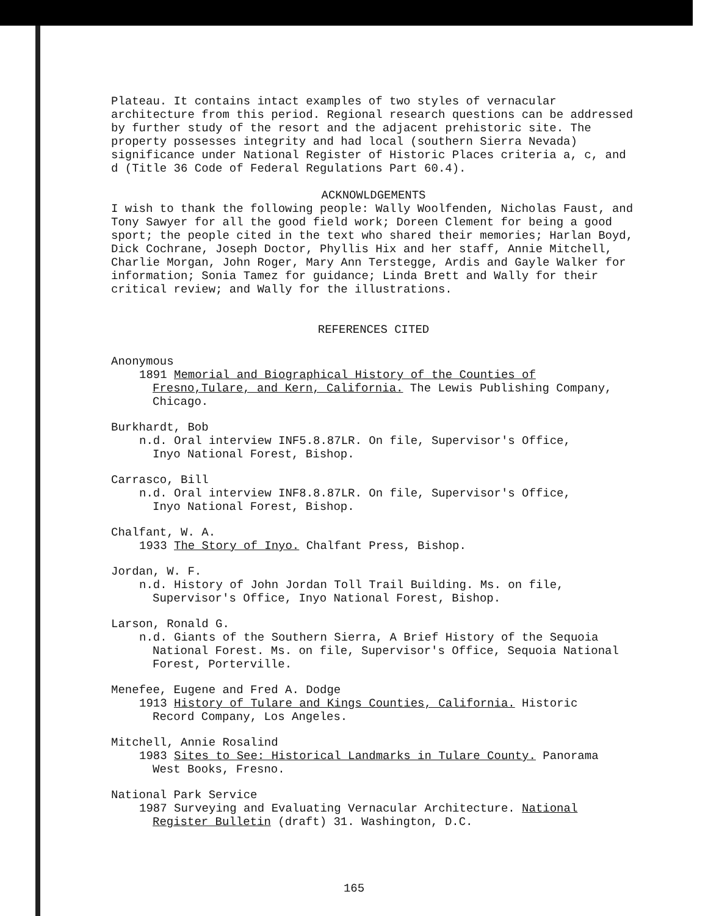Plateau. It contains intact examples of two styles of vernacular architecture from this period. Regional research questions can be addressed by further study of the resort and the adjacent prehistoric site. The property possesses integrity and had local (southern Sierra Nevada) significance under National Register of Historic Places criteria a, c, and d (Title 36 Code of Federal Regulations Part 60.4).
ACKNOWLDGEMENTS
I wish to thank the following people: Wally Woolfenden, Nicholas Faust, and Tony Sawyer for all the good field work; Doreen Clement for being a good sport; the people cited in the text who shared their memories; Harlan Boyd, Dick Cochrane, Joseph Doctor, Phyllis Hix and her staff, Annie Mitchell, Charlie Morgan, John Roger, Mary Ann Terstegge, Ardis and Gayle Walker for information; Sonia Tamez for guidance; Linda Brett and Wally for their critical review; and Wally for the illustrations.
REFERENCES CITED
Anonymous
1891 Memorial and Biographical History of the Counties of
Fresno,Tulare, and Kern, California. The Lewis Publishing Company, Chicago.
Burkhardt, Bob
n.d. Oral interview INF5.8.87LR. On file, Supervisor's Office,
Inyo National Forest, Bishop.
Carrasco, Bill
n.d. Oral interview INF8.8.87LR. On file, Supervisor's Office,
Inyo National Forest, Bishop.
Chalfant, W. A.
1933 The Story of Inyo. Chalfant Press, Bishop.
Jordan, W. F.
n.d. History of John Jordan Toll Trail Building. Ms. on file,
Supervisor's Office, Inyo National Forest, Bishop.
Larson, Ronald G.
n.d. Giants of the Southern Sierra, A Brief History of the Sequoia
National Forest. Ms. on file, Supervisor's Office, Sequoia National Forest, Porterville.
Menefee, Eugene and Fred A. Dodge
1913 History of Tulare and Kings Counties, California. Historic
Record Company, Los Angeles.
Mitchell, Annie Rosalind
1983 Sites to See: Historical Landmarks in Tulare County. Panorama
West Books, Fresno.
National Park Service
1987 Surveying and Evaluating Vernacular Architecture. National
Register Bulletin (draft) 31. Washington, D.C.
165